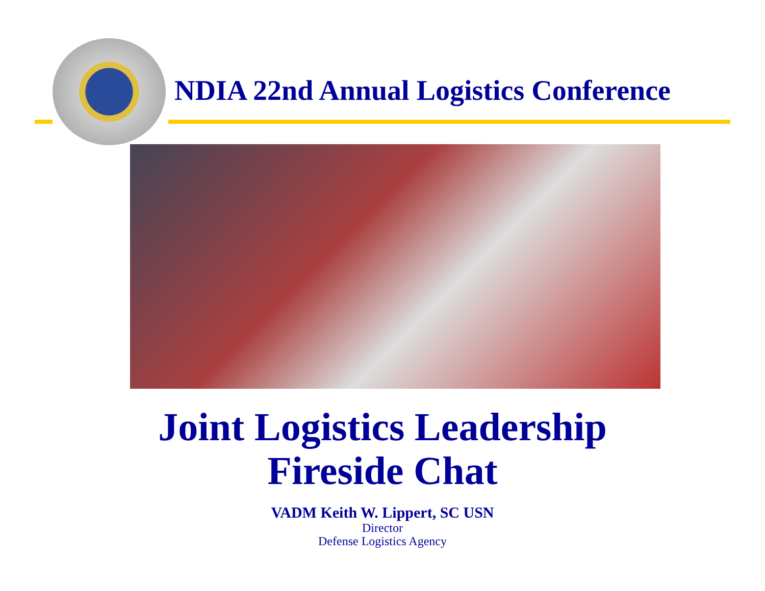NDIA 22nd Annual Logistics Conference
Joint Logistics Leadership
Fireside Chat
VADM Keith W. Lippert, SC USN
Director
Defense Logistics Agency